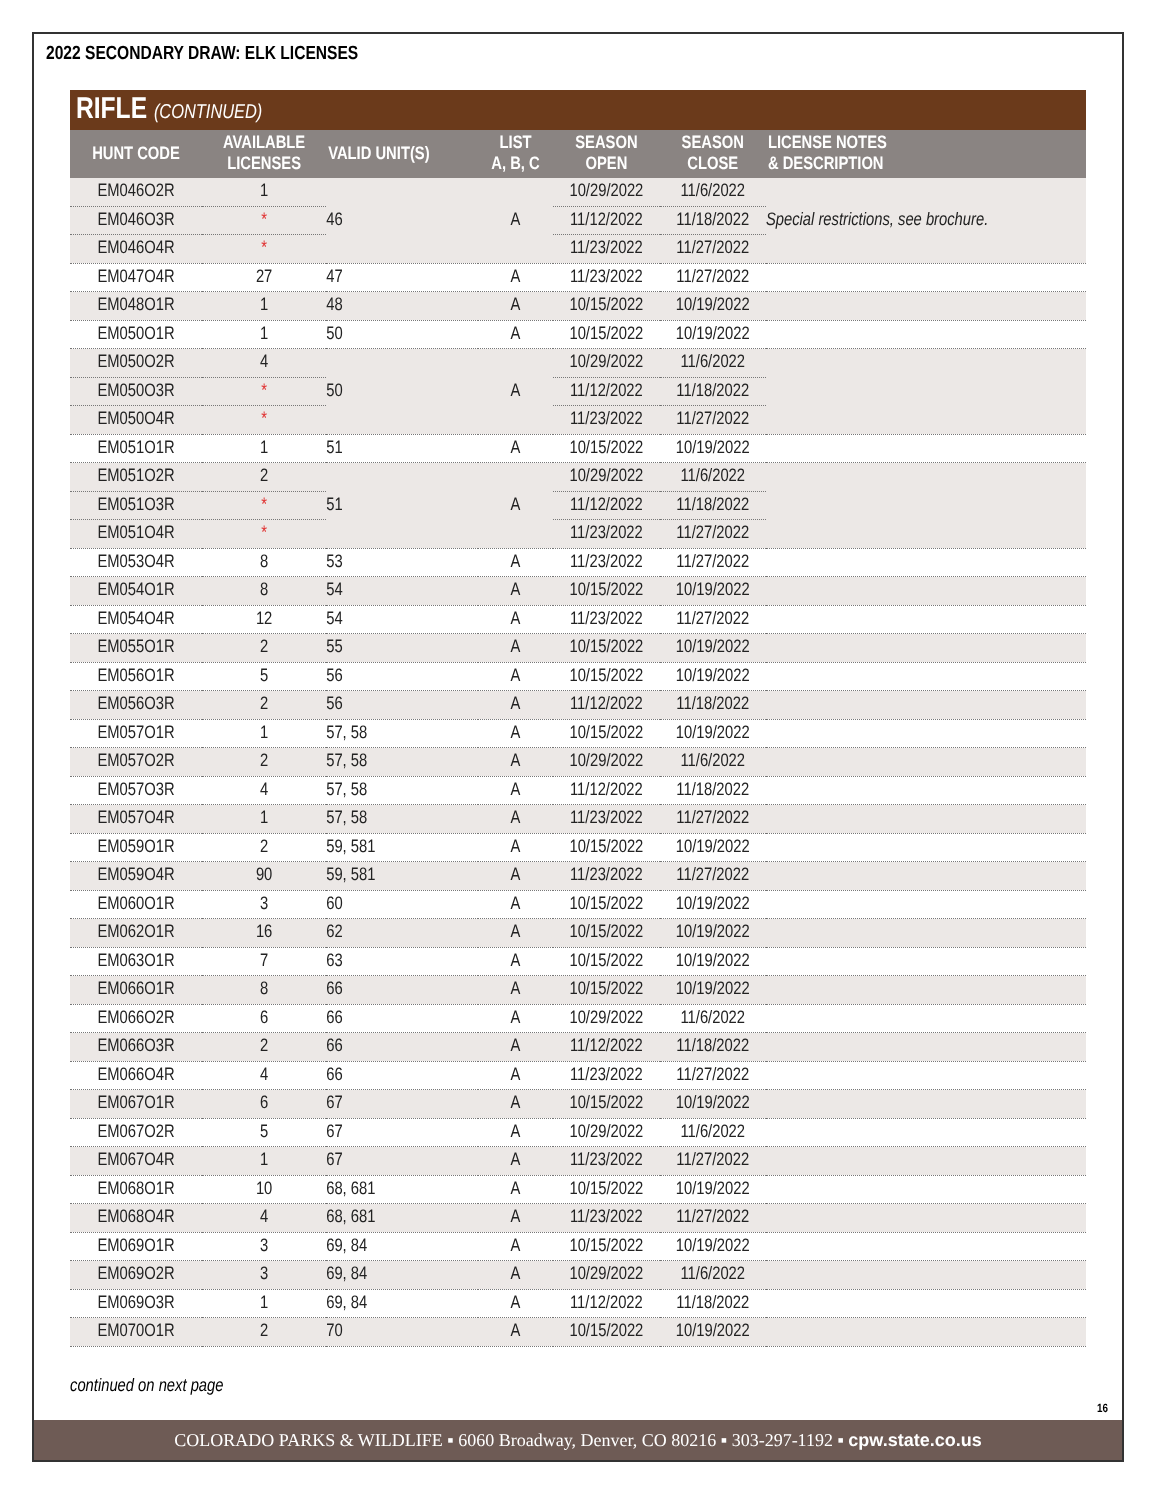2022 SECONDARY DRAW: ELK LICENSES
RIFLE (CONTINUED)
| HUNT CODE | AVAILABLE LICENSES | VALID UNIT(S) | LIST A, B, C | SEASON OPEN | SEASON CLOSE | LICENSE NOTES & DESCRIPTION |
| --- | --- | --- | --- | --- | --- | --- |
| EM046O2R | 1 | 46 | A | 10/29/2022 | 11/6/2022 | Special restrictions, see brochure. |
| EM046O3R | * | | | 11/12/2022 | 11/18/2022 | |
| EM046O4R | * | | | 11/23/2022 | 11/27/2022 | |
| EM047O4R | 27 | 47 | A | 11/23/2022 | 11/27/2022 | |
| EM048O1R | 1 | 48 | A | 10/15/2022 | 10/19/2022 | |
| EM050O1R | 1 | 50 | A | 10/15/2022 | 10/19/2022 | |
| EM050O2R | 4 | 50 | A | 10/29/2022 | 11/6/2022 | |
| EM050O3R | * | | | 11/12/2022 | 11/18/2022 | |
| EM050O4R | * | | | 11/23/2022 | 11/27/2022 | |
| EM051O1R | 1 | 51 | A | 10/15/2022 | 10/19/2022 | |
| EM051O2R | 2 | 51 | A | 10/29/2022 | 11/6/2022 | |
| EM051O3R | * | | | 11/12/2022 | 11/18/2022 | |
| EM051O4R | * | | | 11/23/2022 | 11/27/2022 | |
| EM053O4R | 8 | 53 | A | 11/23/2022 | 11/27/2022 | |
| EM054O1R | 8 | 54 | A | 10/15/2022 | 10/19/2022 | |
| EM054O4R | 12 | 54 | A | 11/23/2022 | 11/27/2022 | |
| EM055O1R | 2 | 55 | A | 10/15/2022 | 10/19/2022 | |
| EM056O1R | 5 | 56 | A | 10/15/2022 | 10/19/2022 | |
| EM056O3R | 2 | 56 | A | 11/12/2022 | 11/18/2022 | |
| EM057O1R | 1 | 57, 58 | A | 10/15/2022 | 10/19/2022 | |
| EM057O2R | 2 | 57, 58 | A | 10/29/2022 | 11/6/2022 | |
| EM057O3R | 4 | 57, 58 | A | 11/12/2022 | 11/18/2022 | |
| EM057O4R | 1 | 57, 58 | A | 11/23/2022 | 11/27/2022 | |
| EM059O1R | 2 | 59, 581 | A | 10/15/2022 | 10/19/2022 | |
| EM059O4R | 90 | 59, 581 | A | 11/23/2022 | 11/27/2022 | |
| EM060O1R | 3 | 60 | A | 10/15/2022 | 10/19/2022 | |
| EM062O1R | 16 | 62 | A | 10/15/2022 | 10/19/2022 | |
| EM063O1R | 7 | 63 | A | 10/15/2022 | 10/19/2022 | |
| EM066O1R | 8 | 66 | A | 10/15/2022 | 10/19/2022 | |
| EM066O2R | 6 | 66 | A | 10/29/2022 | 11/6/2022 | |
| EM066O3R | 2 | 66 | A | 11/12/2022 | 11/18/2022 | |
| EM066O4R | 4 | 66 | A | 11/23/2022 | 11/27/2022 | |
| EM067O1R | 6 | 67 | A | 10/15/2022 | 10/19/2022 | |
| EM067O2R | 5 | 67 | A | 10/29/2022 | 11/6/2022 | |
| EM067O4R | 1 | 67 | A | 11/23/2022 | 11/27/2022 | |
| EM068O1R | 10 | 68, 681 | A | 10/15/2022 | 10/19/2022 | |
| EM068O4R | 4 | 68, 681 | A | 11/23/2022 | 11/27/2022 | |
| EM069O1R | 3 | 69, 84 | A | 10/15/2022 | 10/19/2022 | |
| EM069O2R | 3 | 69, 84 | A | 10/29/2022 | 11/6/2022 | |
| EM069O3R | 1 | 69, 84 | A | 11/12/2022 | 11/18/2022 | |
| EM070O1R | 2 | 70 | A | 10/15/2022 | 10/19/2022 | |
continued on next page
16
COLORADO PARKS & WILDLIFE ▪ 6060 Broadway, Denver, CO 80216 ▪ 303-297-1192 ▪ cpw.state.co.us